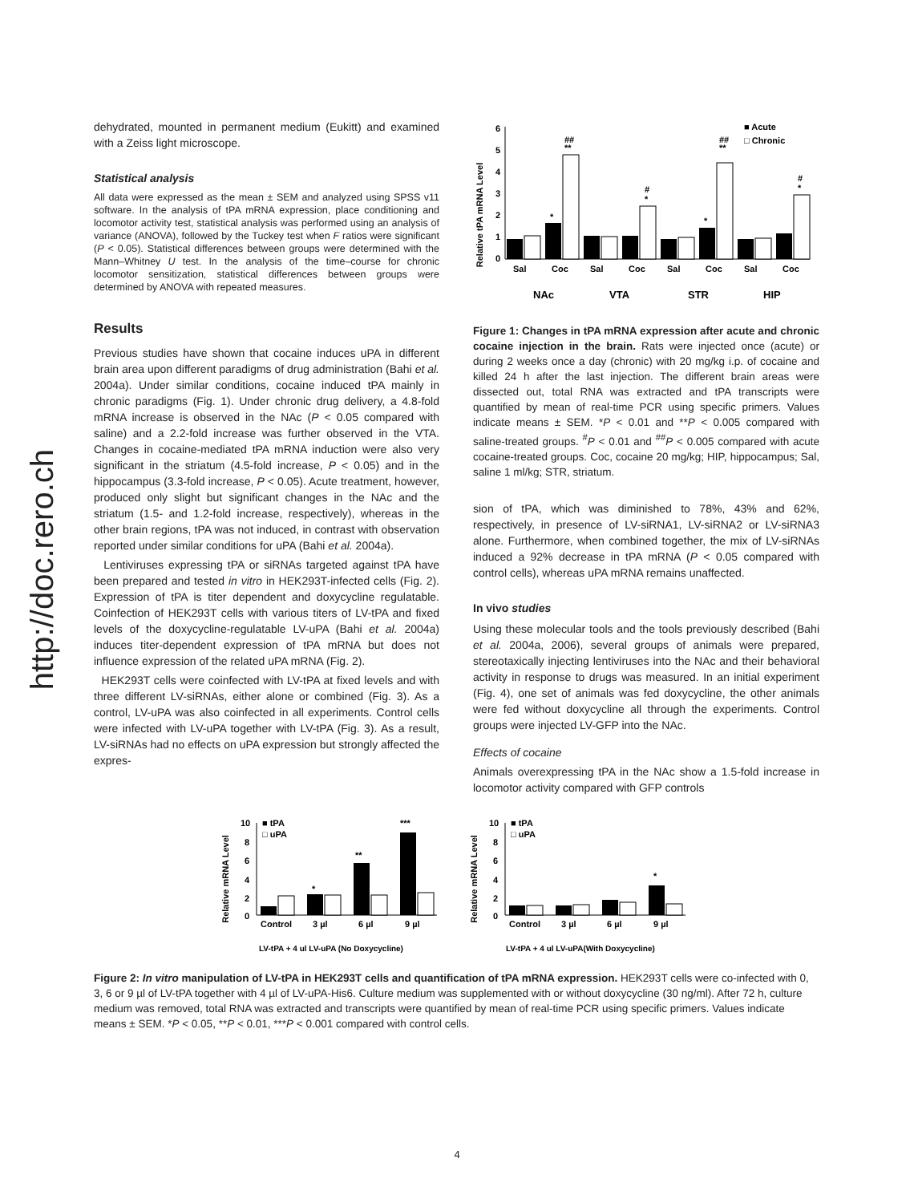http://doc.rero.ch
dehydrated, mounted in permanent medium (Eukitt) and examined with a Zeiss light microscope.
Statistical analysis
All data were expressed as the mean ± SEM and analyzed using SPSS v11 software. In the analysis of tPA mRNA expression, place conditioning and locomotor activity test, statistical analysis was performed using an analysis of variance (ANOVA), followed by the Tuckey test when F ratios were significant (P < 0.05). Statistical differences between groups were determined with the Mann–Whitney U test. In the analysis of the time–course for chronic locomotor sensitization, statistical differences between groups were determined by ANOVA with repeated measures.
Results
Previous studies have shown that cocaine induces uPA in different brain area upon different paradigms of drug administration (Bahi et al. 2004a). Under similar conditions, cocaine induced tPA mainly in chronic paradigms (Fig. 1). Under chronic drug delivery, a 4.8-fold mRNA increase is observed in the NAc (P < 0.05 compared with saline) and a 2.2-fold increase was further observed in the VTA. Changes in cocaine-mediated tPA mRNA induction were also very significant in the striatum (4.5-fold increase, P < 0.05) and in the hippocampus (3.3-fold increase, P < 0.05). Acute treatment, however, produced only slight but significant changes in the NAc and the striatum (1.5- and 1.2-fold increase, respectively), whereas in the other brain regions, tPA was not induced, in contrast with observation reported under similar conditions for uPA (Bahi et al. 2004a).
Lentiviruses expressing tPA or siRNAs targeted against tPA have been prepared and tested in vitro in HEK293T-infected cells (Fig. 2). Expression of tPA is titer dependent and doxycycline regulatable. Coinfection of HEK293T cells with various titers of LV-tPA and fixed levels of the doxycycline-regulatable LV-uPA (Bahi et al. 2004a) induces titer-dependent expression of tPA mRNA but does not influence expression of the related uPA mRNA (Fig. 2).
HEK293T cells were coinfected with LV-tPA at fixed levels and with three different LV-siRNAs, either alone or combined (Fig. 3). As a control, LV-uPA was also coinfected in all experiments. Control cells were infected with LV-uPA together with LV-tPA (Fig. 3). As a result, LV-siRNAs had no effects on uPA expression but strongly affected the expres-
Relative tPA mRNA Level
0
1
2
3
4
5
6
Sal
Coc
Sal
Coc
Sal
Coc
Sal
Coc
NAc
VTA
STR
HIP
■ Acute
□ Chronic
##
**
*
#
*
*
##
**
#
*
Figure 1: Changes in tPA mRNA expression after acute and chronic cocaine injection in the brain. Rats were injected once (acute) or during 2 weeks once a day (chronic) with 20 mg/kg i.p. of cocaine and killed 24 h after the last injection. The different brain areas were dissected out, total RNA was extracted and tPA transcripts were quantified by mean of real-time PCR using specific primers. Values indicate means ± SEM. *P < 0.01 and **P < 0.005 compared with saline-treated groups. <sup>#</sup>P < 0.01 and <sup>##</sup>P < 0.005 compared with acute cocaine-treated groups. Coc, cocaine 20 mg/kg; HIP, hippocampus; Sal, saline 1 ml/kg; STR, striatum.
sion of tPA, which was diminished to 78%, 43% and 62%, respectively, in presence of LV-siRNA1, LV-siRNA2 or LV-siRNA3 alone. Furthermore, when combined together, the mix of LV-siRNAs induced a 92% decrease in tPA mRNA (P < 0.05 compared with control cells), whereas uPA mRNA remains unaffected.
In vivo studies
Using these molecular tools and the tools previously described (Bahi et al. 2004a, 2006), several groups of animals were prepared, stereotaxically injecting lentiviruses into the NAc and their behavioral activity in response to drugs was measured. In an initial experiment (Fig. 4), one set of animals was fed doxycycline, the other animals were fed without doxycycline all through the experiments. Control groups were injected LV-GFP into the NAc.
Effects of cocaine
Animals overexpressing tPA in the NAc show a 1.5-fold increase in locomotor activity compared with GFP controls
Relative mRNA Level
10
8
6
4
2
0
■ tPA
□ uPA
*
**
***
Control
3 µl
6 µl
9 µl
LV-tPA + 4 ul LV-uPA (No Doxycycline)
Relative mRNA Level
10
8
6
4
2
0
■ tPA
□ uPA
*
Control
3 µl
6 µl
9 µl
LV-tPA + 4 ul LV-uPA(With Doxycycline)
Figure 2: In vitro manipulation of LV-tPA in HEK293T cells and quantification of tPA mRNA expression. HEK293T cells were co-infected with 0, 3, 6 or 9 µl of LV-tPA together with 4 µl of LV-uPA-His6. Culture medium was supplemented with or without doxycycline (30 ng/ml). After 72 h, culture medium was removed, total RNA was extracted and transcripts were quantified by mean of real-time PCR using specific primers. Values indicate means ± SEM. *P < 0.05, **P < 0.01, ***P < 0.001 compared with control cells.
4